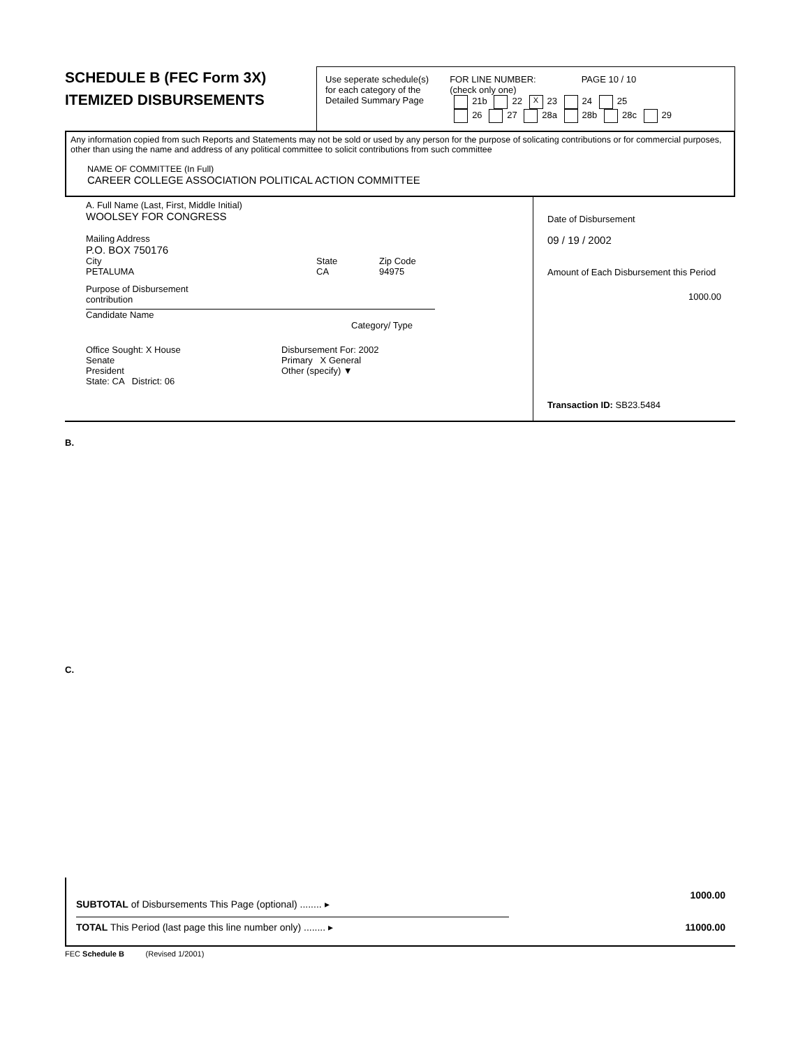SCHEDULE B (FEC Form 3X)
ITEMIZED DISBURSEMENTS
Use seperate schedule(s)
for each category of the
Detailed Summary Page
FOR LINE NUMBER: PAGE 10 / 10
(check only one)
21b 22 X 23 24 25
26 27 28a 28b 28c 29
Any information copied from such Reports and Statements may not be sold or used by any person for the purpose of solicating contributions or for commercial purposes, other than using the name and address of any political committee to solicit contributions from such committee
NAME OF COMMITTEE (In Full)
CAREER COLLEGE ASSOCIATION POLITICAL ACTION COMMITTEE
A. Full Name (Last, First, Middle Initial)
WOOLSEY FOR CONGRESS
Mailing Address
P.O. BOX 750176
City
PETALUMA
State
CA
Zip Code
94975
Purpose of Disbursement
contribution
Candidate Name Category/ Type
Office Sought: X House
Senate
President
State: CA District: 06
Disbursement For: 2002
Primary X General
Other (specify) ▼
Date of Disbursement
09 / 19 / 2002
Amount of Each Disbursement this Period
1000.00
Transaction ID: SB23.5484
B.
C.
SUBTOTAL of Disbursements This Page (optional) ........ ▸
1000.00
TOTAL This Period (last page this line number only) ........ ▸ 11000.00
FEC Schedule B (Revised 1/2001)